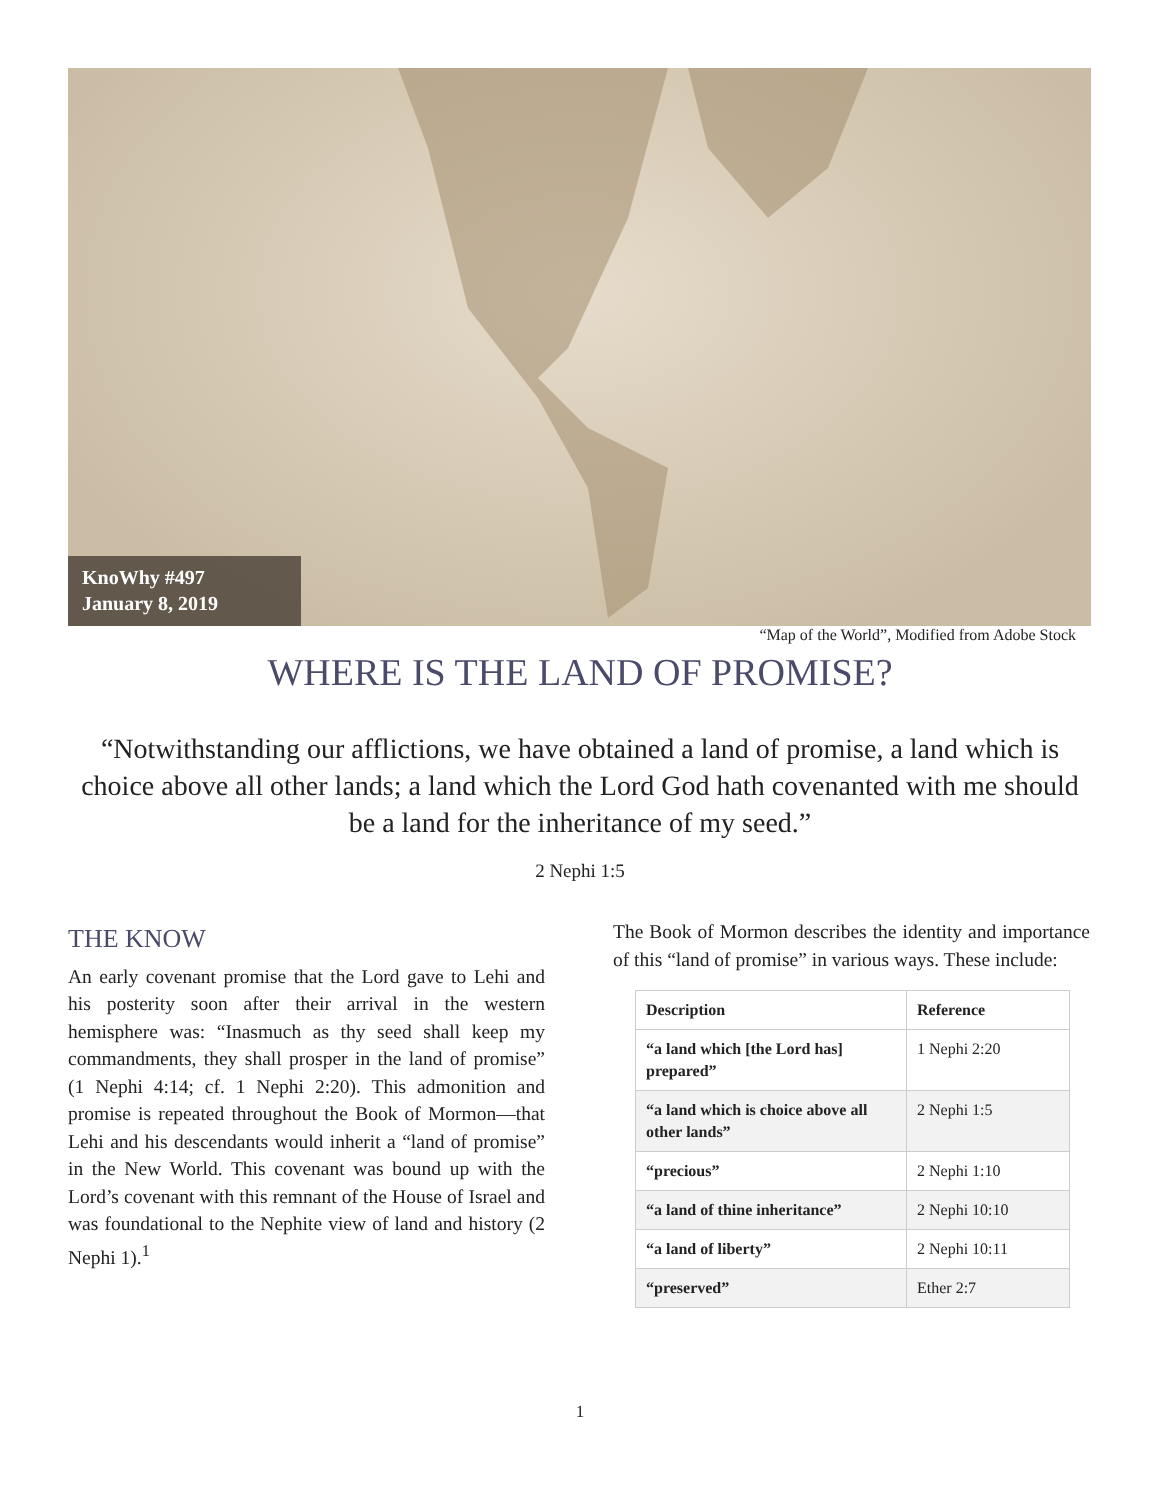KnoWhy #497
January 8, 2019
“Map of the World”, Modified from Adobe Stock
WHERE IS THE LAND OF PROMISE?
“Notwithstanding our afflictions, we have obtained a land of promise, a land which is choice above all other lands; a land which the Lord God hath covenanted with me should be a land for the inheritance of my seed.”
2 Nephi 1:5
THE KNOW
An early covenant promise that the Lord gave to Lehi and his posterity soon after their arrival in the western hemisphere was: “Inasmuch as thy seed shall keep my commandments, they shall prosper in the land of promise” (1 Nephi 4:14; cf. 1 Nephi 2:20). This admonition and promise is repeated throughout the Book of Mormon—that Lehi and his descendants would inherit a “land of promise” in the New World. This covenant was bound up with the Lord’s covenant with this remnant of the House of Israel and was foundational to the Nephite view of land and history (2 Nephi 1).<sup>1</sup>
The Book of Mormon describes the identity and importance of this “land of promise” in various ways. These include:
| Description | Reference |
| --- | --- |
| “a land which [the Lord has] prepared” | 1 Nephi 2:20 |
| “a land which is choice above all other lands” | 2 Nephi 1:5 |
| “precious” | 2 Nephi 1:10 |
| “a land of thine inheritance” | 2 Nephi 10:10 |
| “a land of liberty” | 2 Nephi 10:11 |
| “preserved” | Ether 2:7 |
1